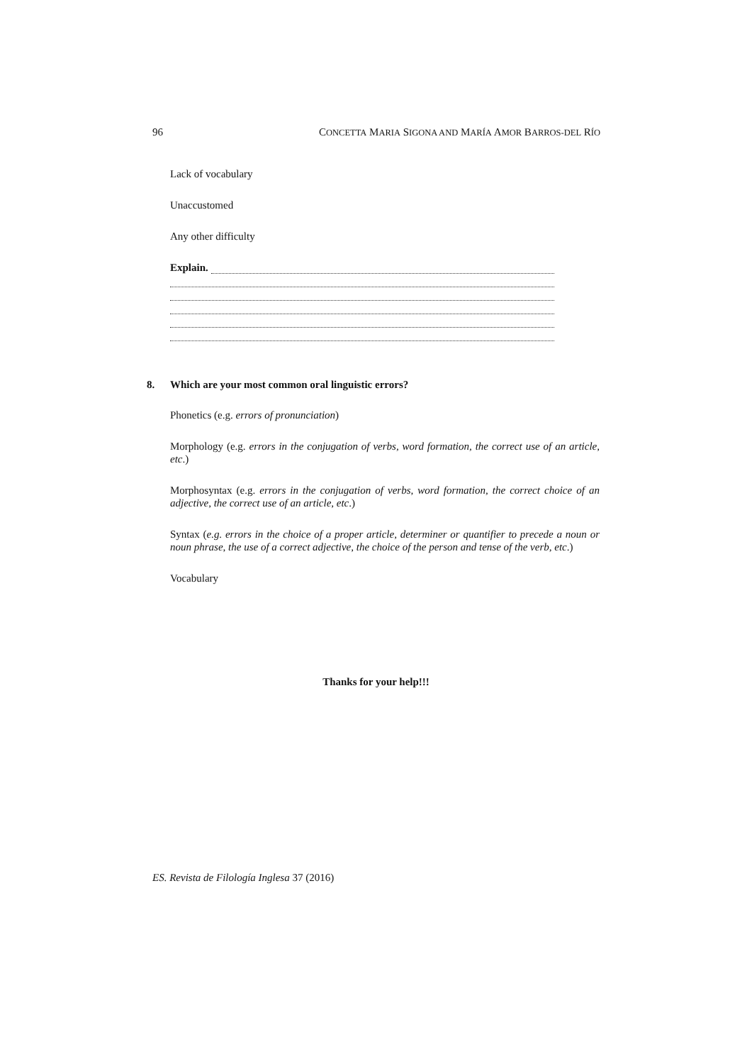96 CONCETTA MARIA SIGONA AND MARÍA AMOR BARROS-DEL RÍO
Lack of vocabulary
Unaccustomed
Any other difficulty
Explain.
8. Which are your most common oral linguistic errors?
Phonetics (e.g. errors of pronunciation)
Morphology (e.g. errors in the conjugation of verbs, word formation, the correct use of an article, etc.)
Morphosyntax (e.g. errors in the conjugation of verbs, word formation, the correct choice of an adjective, the correct use of an article, etc.)
Syntax (e.g. errors in the choice of a proper article, determiner or quantifier to precede a noun or noun phrase, the use of a correct adjective, the choice of the person and tense of the verb, etc.)
Vocabulary
Thanks for your help!!!
ES. Revista de Filología Inglesa 37 (2016)